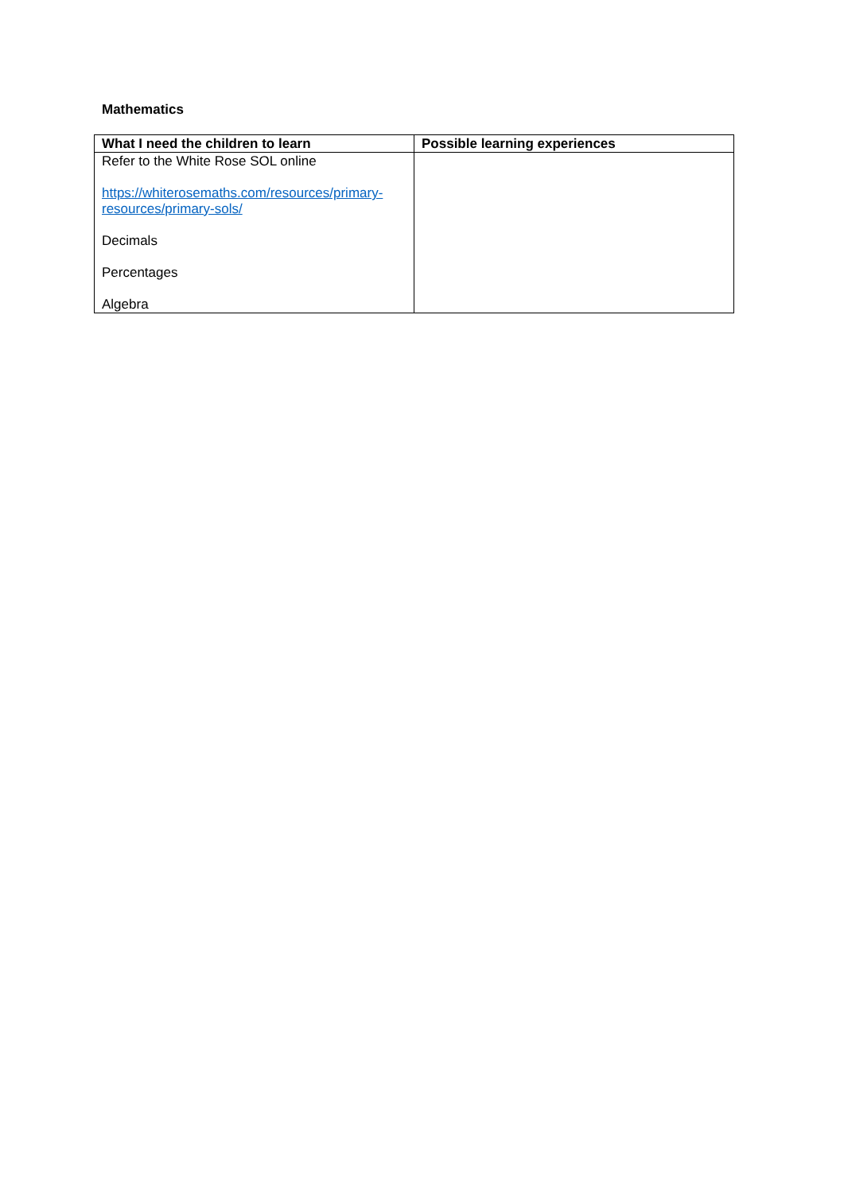Mathematics
| What I need the children to learn | Possible learning experiences |
| --- | --- |
| Refer to the White Rose SOL online https://whiterosemaths.com/resources/primary-resources/primary-sols/ Decimals Percentages Algebra | |